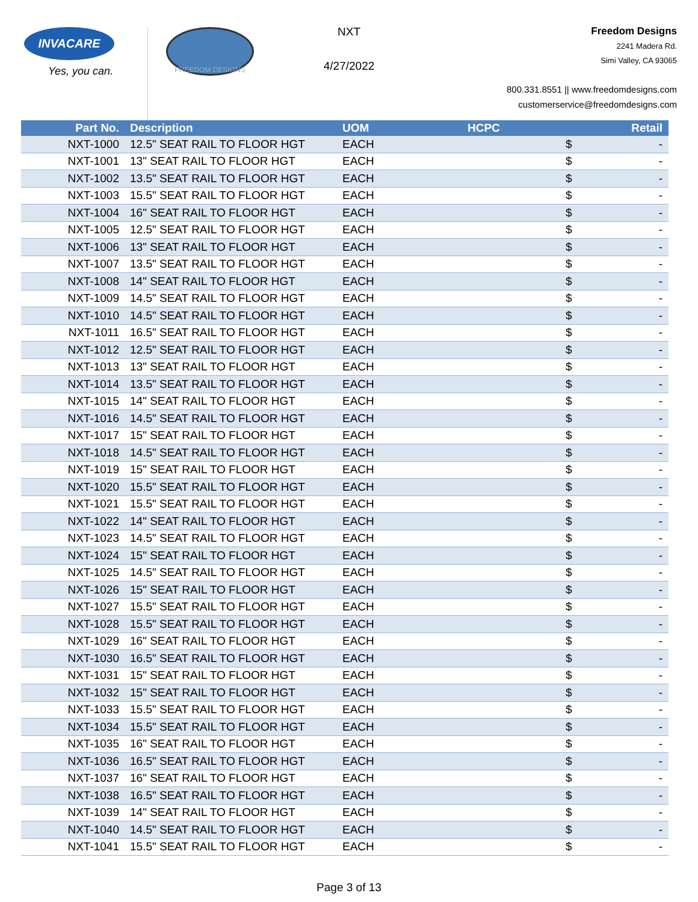INVACARE
Yes, you can.
FREEDOM DESIGNS
NXT
4/27/2022
Freedom Designs
2241 Madera Rd.
Simi Valley, CA 93065
800.331.8551 || www.freedomdesigns.com
customerservice@freedomdesigns.com
| Part No. | Description | UOM | HCPC | | Retail |
| --- | --- | --- | --- | --- | --- |
| NXT-1000 | 12.5" SEAT RAIL TO FLOOR HGT | EACH | | $ | - |
| NXT-1001 | 13" SEAT RAIL TO FLOOR HGT | EACH | | $ | - |
| NXT-1002 | 13.5" SEAT RAIL TO FLOOR HGT | EACH | | $ | - |
| NXT-1003 | 15.5" SEAT RAIL TO FLOOR HGT | EACH | | $ | - |
| NXT-1004 | 16" SEAT RAIL TO FLOOR HGT | EACH | | $ | - |
| NXT-1005 | 12.5" SEAT RAIL TO FLOOR HGT | EACH | | $ | - |
| NXT-1006 | 13" SEAT RAIL TO FLOOR HGT | EACH | | $ | - |
| NXT-1007 | 13.5" SEAT RAIL TO FLOOR HGT | EACH | | $ | - |
| NXT-1008 | 14" SEAT RAIL TO FLOOR HGT | EACH | | $ | - |
| NXT-1009 | 14.5" SEAT RAIL TO FLOOR HGT | EACH | | $ | - |
| NXT-1010 | 14.5" SEAT RAIL TO FLOOR HGT | EACH | | $ | - |
| NXT-1011 | 16.5" SEAT RAIL TO FLOOR HGT | EACH | | $ | - |
| NXT-1012 | 12.5" SEAT RAIL TO FLOOR HGT | EACH | | $ | - |
| NXT-1013 | 13" SEAT RAIL TO FLOOR HGT | EACH | | $ | - |
| NXT-1014 | 13.5" SEAT RAIL TO FLOOR HGT | EACH | | $ | - |
| NXT-1015 | 14" SEAT RAIL TO FLOOR HGT | EACH | | $ | - |
| NXT-1016 | 14.5" SEAT RAIL TO FLOOR HGT | EACH | | $ | - |
| NXT-1017 | 15" SEAT RAIL TO FLOOR HGT | EACH | | $ | - |
| NXT-1018 | 14.5" SEAT RAIL TO FLOOR HGT | EACH | | $ | - |
| NXT-1019 | 15" SEAT RAIL TO FLOOR HGT | EACH | | $ | - |
| NXT-1020 | 15.5" SEAT RAIL TO FLOOR HGT | EACH | | $ | - |
| NXT-1021 | 15.5" SEAT RAIL TO FLOOR HGT | EACH | | $ | - |
| NXT-1022 | 14" SEAT RAIL TO FLOOR HGT | EACH | | $ | - |
| NXT-1023 | 14.5" SEAT RAIL TO FLOOR HGT | EACH | | $ | - |
| NXT-1024 | 15" SEAT RAIL TO FLOOR HGT | EACH | | $ | - |
| NXT-1025 | 14.5" SEAT RAIL TO FLOOR HGT | EACH | | $ | - |
| NXT-1026 | 15" SEAT RAIL TO FLOOR HGT | EACH | | $ | - |
| NXT-1027 | 15.5" SEAT RAIL TO FLOOR HGT | EACH | | $ | - |
| NXT-1028 | 15.5" SEAT RAIL TO FLOOR HGT | EACH | | $ | - |
| NXT-1029 | 16" SEAT RAIL TO FLOOR HGT | EACH | | $ | - |
| NXT-1030 | 16.5" SEAT RAIL TO FLOOR HGT | EACH | | $ | - |
| NXT-1031 | 15" SEAT RAIL TO FLOOR HGT | EACH | | $ | - |
| NXT-1032 | 15" SEAT RAIL TO FLOOR HGT | EACH | | $ | - |
| NXT-1033 | 15.5" SEAT RAIL TO FLOOR HGT | EACH | | $ | - |
| NXT-1034 | 15.5" SEAT RAIL TO FLOOR HGT | EACH | | $ | - |
| NXT-1035 | 16" SEAT RAIL TO FLOOR HGT | EACH | | $ | - |
| NXT-1036 | 16.5" SEAT RAIL TO FLOOR HGT | EACH | | $ | - |
| NXT-1037 | 16" SEAT RAIL TO FLOOR HGT | EACH | | $ | - |
| NXT-1038 | 16.5" SEAT RAIL TO FLOOR HGT | EACH | | $ | - |
| NXT-1039 | 14" SEAT RAIL TO FLOOR HGT | EACH | | $ | - |
| NXT-1040 | 14.5" SEAT RAIL TO FLOOR HGT | EACH | | $ | - |
| NXT-1041 | 15.5" SEAT RAIL TO FLOOR HGT | EACH | | $ | - |
Page 3 of 13